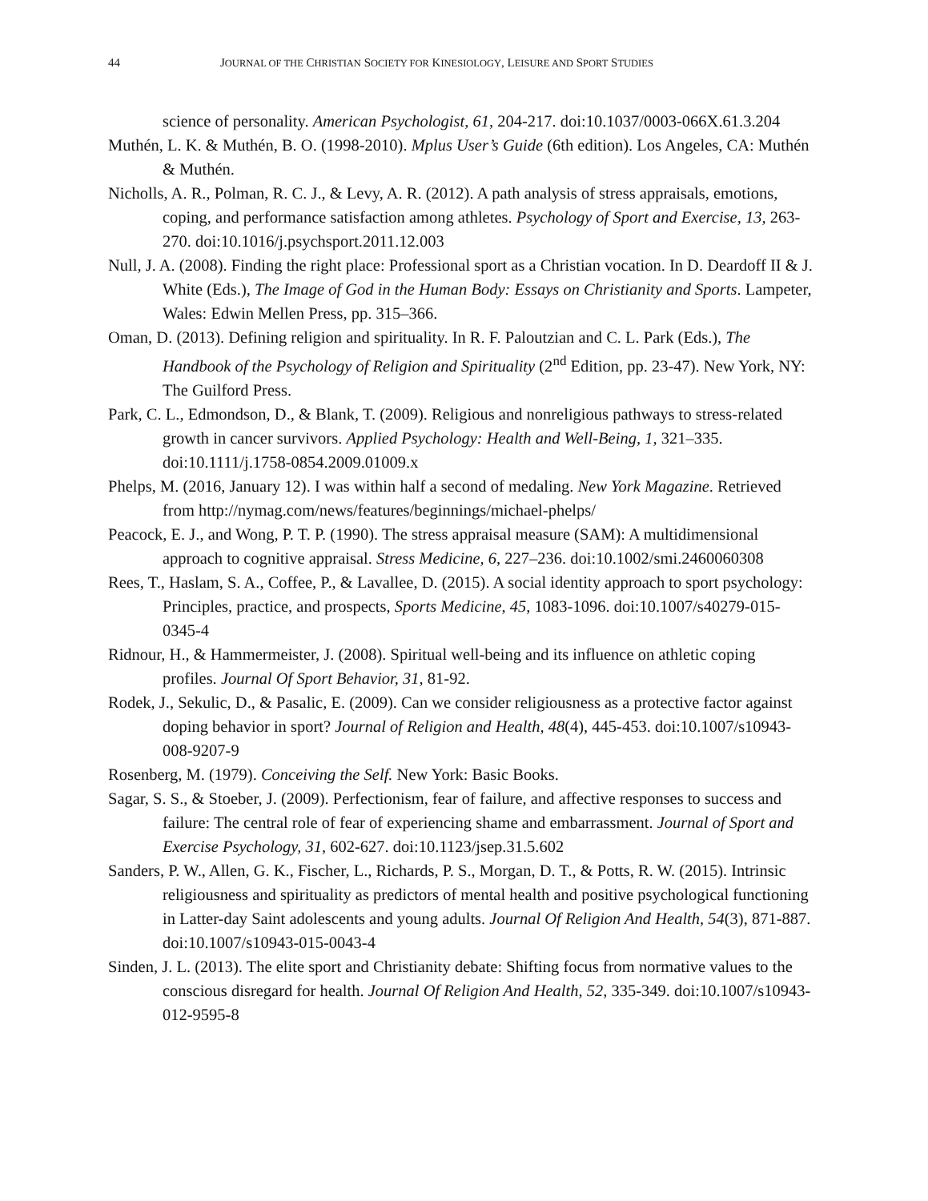44 JOURNAL OF THE CHRISTIAN SOCIETY FOR KINESIOLOGY, LEISURE AND SPORT STUDIES
science of personality. American Psychologist, 61, 204-217. doi:10.1037/0003-066X.61.3.204
Muthén, L. K. & Muthén, B. O. (1998-2010). Mplus User’s Guide (6th edition). Los Angeles, CA: Muthén & Muthén.
Nicholls, A. R., Polman, R. C. J., & Levy, A. R. (2012). A path analysis of stress appraisals, emotions, coping, and performance satisfaction among athletes. Psychology of Sport and Exercise, 13, 263-270. doi:10.1016/j.psychsport.2011.12.003
Null, J. A. (2008). Finding the right place: Professional sport as a Christian vocation. In D. Deardoff II & J. White (Eds.), The Image of God in the Human Body: Essays on Christianity and Sports. Lampeter, Wales: Edwin Mellen Press, pp. 315–366.
Oman, D. (2013). Defining religion and spirituality. In R. F. Paloutzian and C. L. Park (Eds.), The Handbook of the Psychology of Religion and Spirituality (2<sup>nd</sup> Edition, pp. 23-47). New York, NY: The Guilford Press.
Park, C. L., Edmondson, D., & Blank, T. (2009). Religious and nonreligious pathways to stress-related growth in cancer survivors. Applied Psychology: Health and Well-Being, 1, 321–335. doi:10.1111/j.1758-0854.2009.01009.x
Phelps, M. (2016, January 12). I was within half a second of medaling. New York Magazine. Retrieved from http://nymag.com/news/features/beginnings/michael-phelps/
Peacock, E. J., and Wong, P. T. P. (1990). The stress appraisal measure (SAM): A multidimensional approach to cognitive appraisal. Stress Medicine, 6, 227–236. doi:10.1002/smi.2460060308
Rees, T., Haslam, S. A., Coffee, P., & Lavallee, D. (2015). A social identity approach to sport psychology: Principles, practice, and prospects, Sports Medicine, 45, 1083-1096. doi:10.1007/s40279-015-0345-4
Ridnour, H., & Hammermeister, J. (2008). Spiritual well-being and its influence on athletic coping profiles. Journal Of Sport Behavior, 31, 81-92.
Rodek, J., Sekulic, D., & Pasalic, E. (2009). Can we consider religiousness as a protective factor against doping behavior in sport? Journal of Religion and Health, 48(4), 445-453. doi:10.1007/s10943-008-9207-9
Rosenberg, M. (1979). Conceiving the Self. New York: Basic Books.
Sagar, S. S., & Stoeber, J. (2009). Perfectionism, fear of failure, and affective responses to success and failure: The central role of fear of experiencing shame and embarrassment. Journal of Sport and Exercise Psychology, 31, 602-627. doi:10.1123/jsep.31.5.602
Sanders, P. W., Allen, G. K., Fischer, L., Richards, P. S., Morgan, D. T., & Potts, R. W. (2015). Intrinsic religiousness and spirituality as predictors of mental health and positive psychological functioning in Latter-day Saint adolescents and young adults. Journal Of Religion And Health, 54(3), 871-887. doi:10.1007/s10943-015-0043-4
Sinden, J. L. (2013). The elite sport and Christianity debate: Shifting focus from normative values to the conscious disregard for health. Journal Of Religion And Health, 52, 335-349. doi:10.1007/s10943-012-9595-8